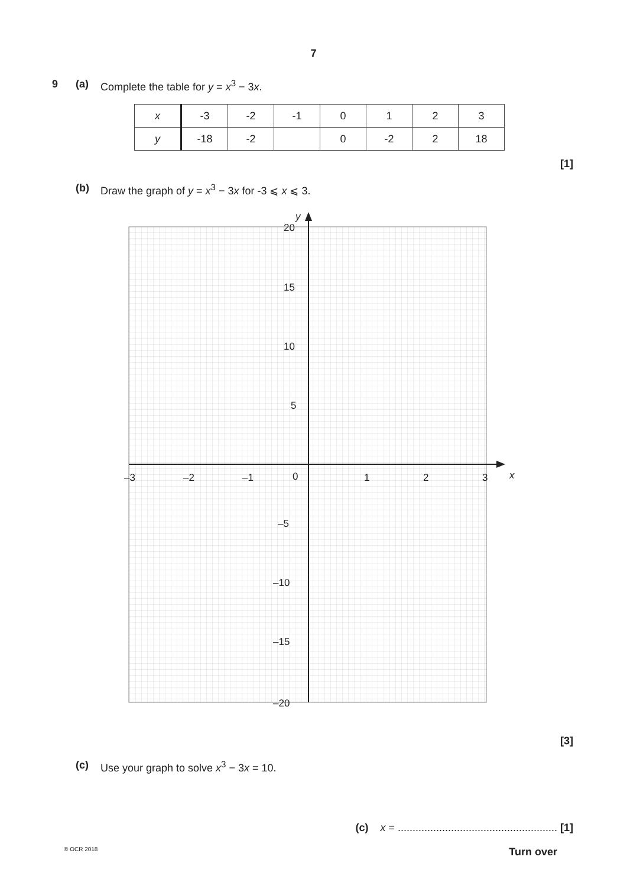7
9 (a) Complete the table for y = x<sup>3</sup> − 3x.
| x | -3 | -2 | -1 | 0 | 1 | 2 | 3 |
| y | -18 | -2 | | 0 | -2 | 2 | 18 |
[1]
(b) Draw the graph of y = x<sup>3</sup> − 3x for -3 ⩽ x ⩽ 3.
y
x
20
15
10
5
0
–5
–10
–15
–20
–3
–2
–1
1
2
3
[3]
(c) Use your graph to solve x<sup>3</sup> − 3x = 10.
(c) x = ...................................................... [1]
© OCR 2018 Turn over